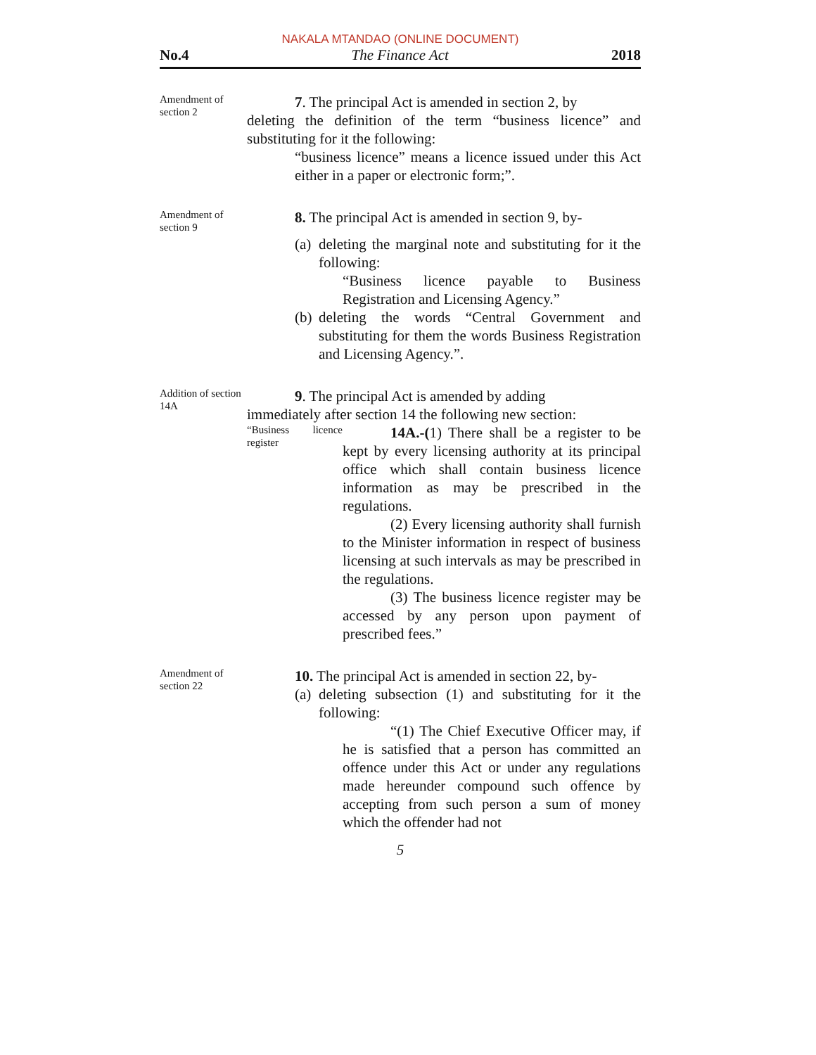NAKALA MTANDAO (ONLINE DOCUMENT)
No.4 The Finance Act 2018
Amendment of section 2
7. The principal Act is amended in section 2, by
deleting the definition of the term “business licence” and substituting for it the following:
“business licence” means a licence issued under this Act either in a paper or electronic form;”.
Amendment of section 9
8. The principal Act is amended in section 9, by-
(a)
deleting the marginal note and substituting for it the following:
“Business licence payable to Business Registration and Licensing Agency.”
(b)
deleting the words “Central Government and substituting for them the words Business Registration and Licensing Agency.”.
Addition of section 14A
9. The principal Act is amended by adding
immediately after section 14 the following new section:
“Business licence register
14A.-(1) There shall be a register to be kept by every licensing authority at its principal office which shall contain business licence information as may be prescribed in the regulations.
(2) Every licensing authority shall furnish to the Minister information in respect of business licensing at such intervals as may be prescribed in the regulations.
(3) The business licence register may be accessed by any person upon payment of prescribed fees.”
Amendment of section 22
10. The principal Act is amended in section 22, by-
(a)
deleting subsection (1) and substituting for it the following:
“(1) The Chief Executive Officer may, if he is satisfied that a person has committed an offence under this Act or under any regulations made hereunder compound such offence by accepting from such person a sum of money which the offender had not
5